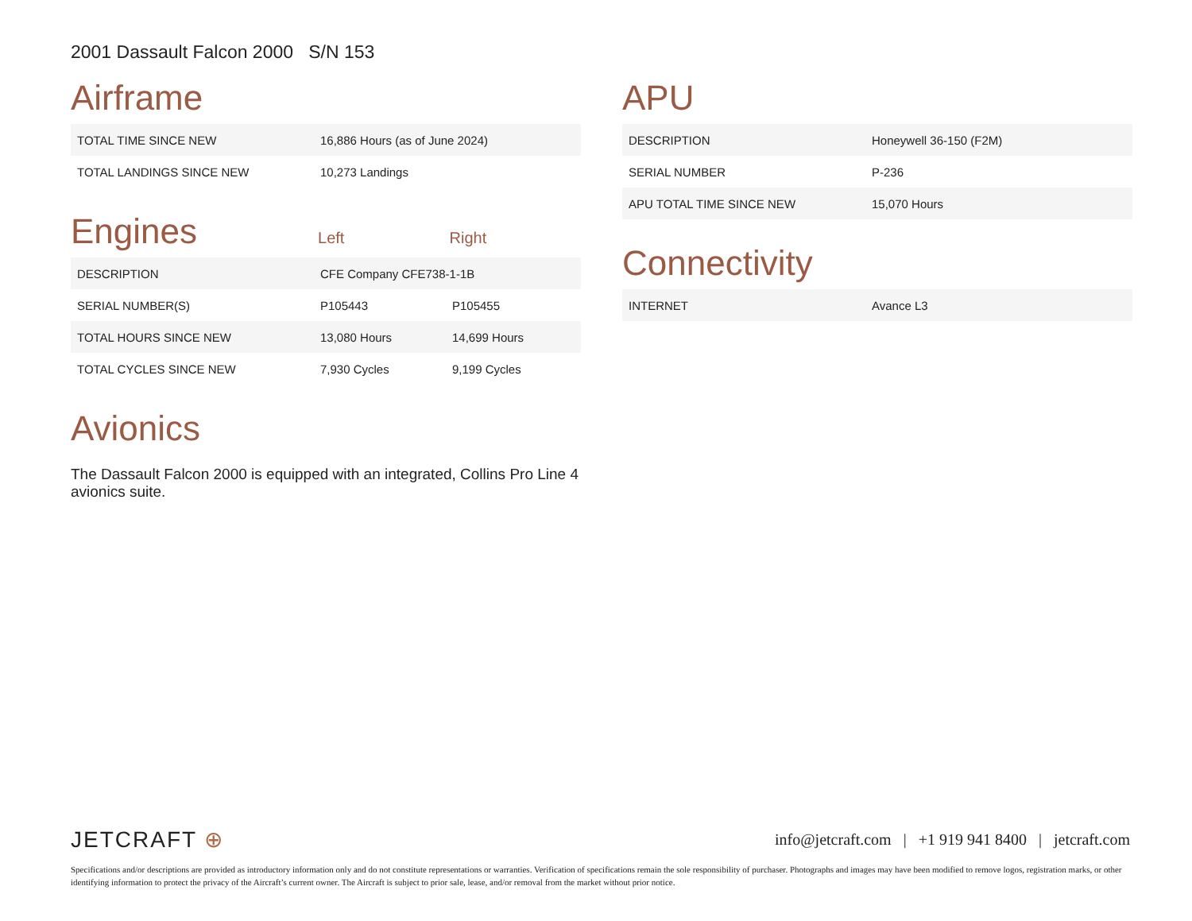2001 Dassault Falcon 2000 S/N 153
Airframe
| TOTAL TIME SINCE NEW | 16,886 Hours (as of June 2024) |
| TOTAL LANDINGS SINCE NEW | 10,273 Landings |
Engines
Left Right
| DESCRIPTION | CFE Company CFE738-1-1B | |
| SERIAL NUMBER(S) | P105443 | P105455 |
| TOTAL HOURS SINCE NEW | 13,080 Hours | 14,699 Hours |
| TOTAL CYCLES SINCE NEW | 7,930 Cycles | 9,199 Cycles |
Avionics
The Dassault Falcon 2000 is equipped with an integrated, Collins Pro Line 4 avionics suite.
APU
| DESCRIPTION | Honeywell 36-150 (F2M) |
| SERIAL NUMBER | P-236 |
| APU TOTAL TIME SINCE NEW | 15,070 Hours |
Connectivity
| INTERNET | Avance L3 |
JETCRAFT ⊕
info@jetcraft.com | +1 919 941 8400 | jetcraft.com
Specifications and/or descriptions are provided as introductory information only and do not constitute representations or warranties. Verification of specifications remain the sole responsibility of purchaser. Photographs and images may have been modified to remove logos, registration marks, or other identifying information to protect the privacy of the Aircraft’s current owner. The Aircraft is subject to prior sale, lease, and/or removal from the market without prior notice.